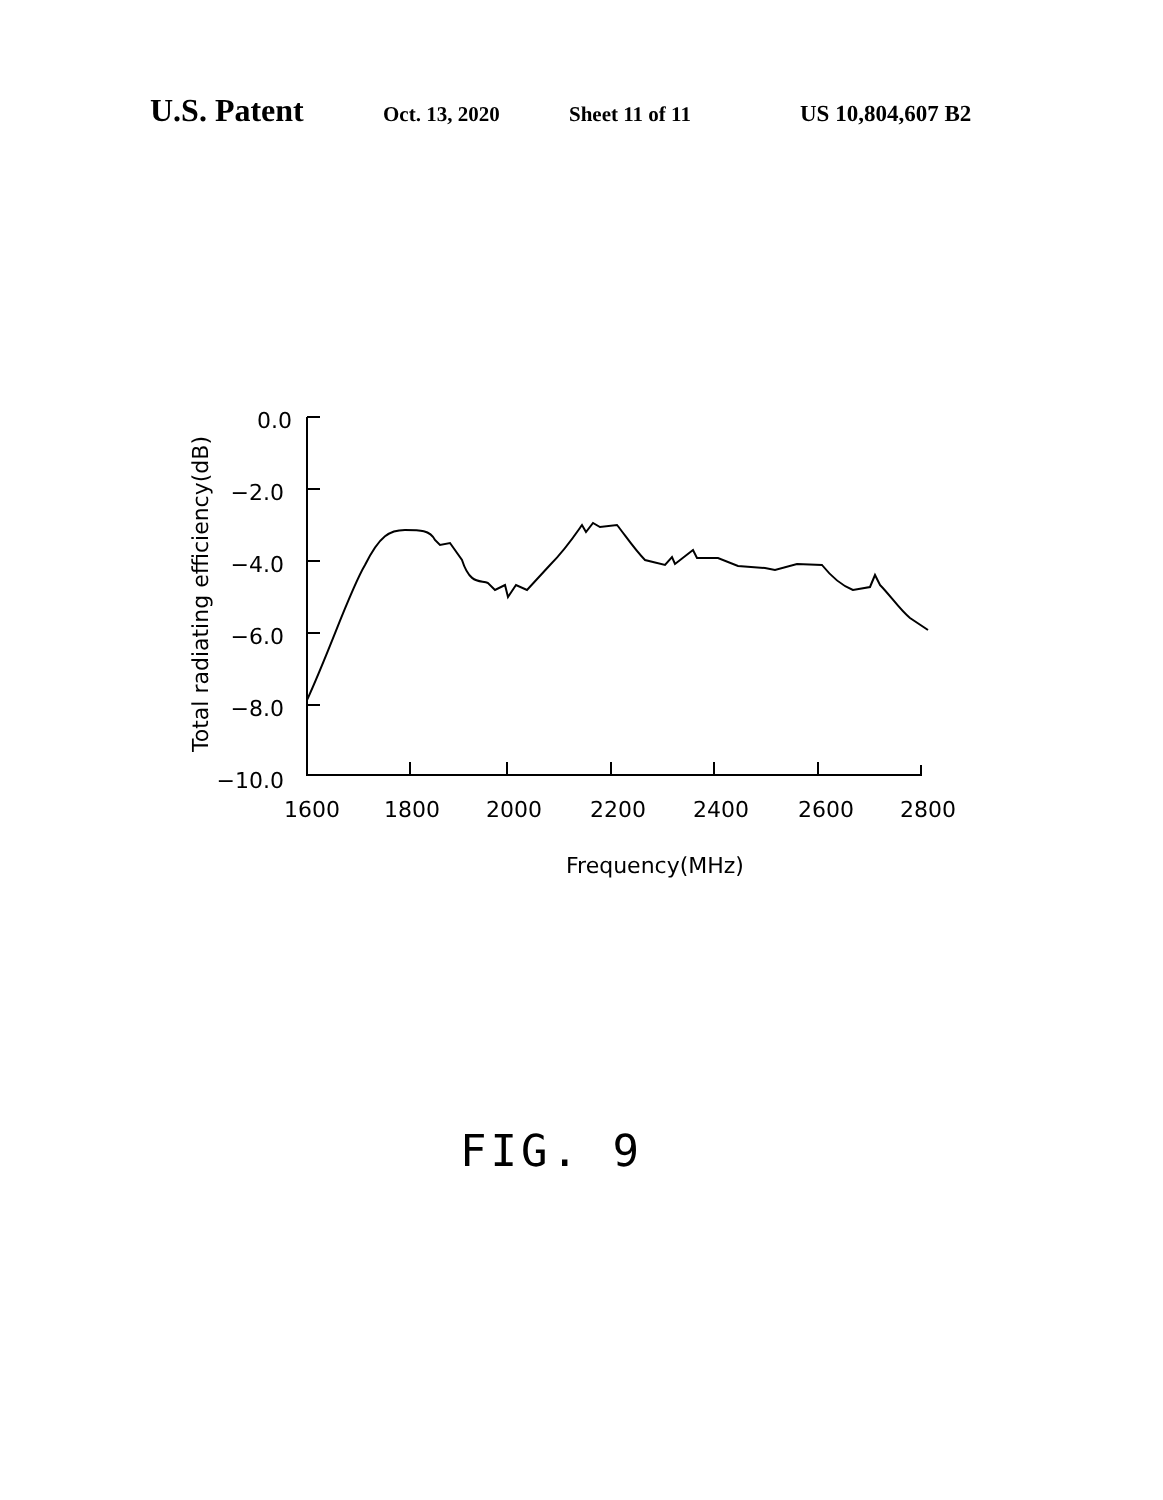U.S. Patent Oct. 13, 2020 Sheet 11 of 11 US 10,804,607 B2
0.0
−2.0
−4.0
−6.0
−8.0
−10.0
1600
1800
2000
2200
2400
2600
2800
Frequency(MHz)
Total radiating efficiency(dB)
FIG. 9